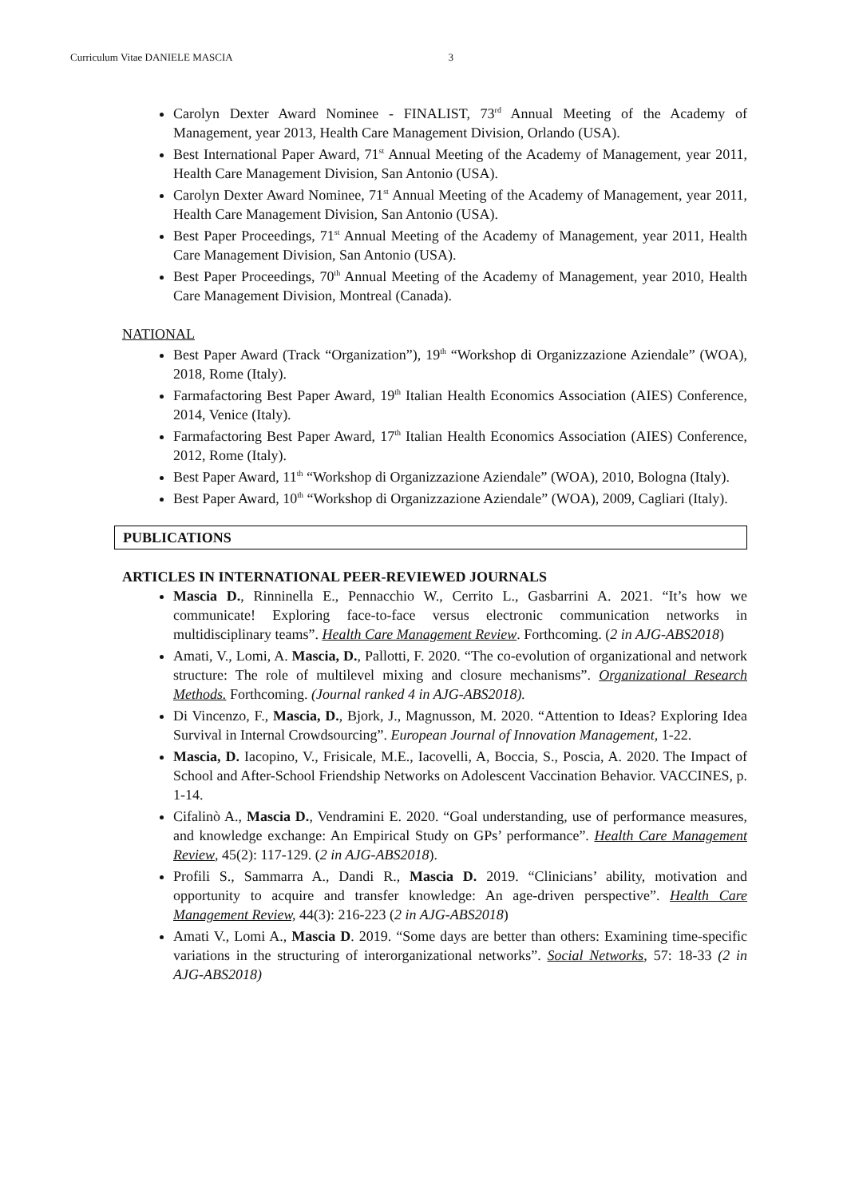Curriculum Vitae DANIELE MASCIA 3
Carolyn Dexter Award Nominee - FINALIST, 73<sup>rd</sup> Annual Meeting of the Academy of Management, year 2013, Health Care Management Division, Orlando (USA).
Best International Paper Award, 71<sup>st</sup> Annual Meeting of the Academy of Management, year 2011, Health Care Management Division, San Antonio (USA).
Carolyn Dexter Award Nominee, 71<sup>st</sup> Annual Meeting of the Academy of Management, year 2011, Health Care Management Division, San Antonio (USA).
Best Paper Proceedings, 71<sup>st</sup> Annual Meeting of the Academy of Management, year 2011, Health Care Management Division, San Antonio (USA).
Best Paper Proceedings, 70<sup>th</sup> Annual Meeting of the Academy of Management, year 2010, Health Care Management Division, Montreal (Canada).
NATIONAL
Best Paper Award (Track “Organization”), 19<sup>th</sup> “Workshop di Organizzazione Aziendale” (WOA), 2018, Rome (Italy).
Farmafactoring Best Paper Award, 19<sup>th</sup> Italian Health Economics Association (AIES) Conference, 2014, Venice (Italy).
Farmafactoring Best Paper Award, 17<sup>th</sup> Italian Health Economics Association (AIES) Conference, 2012, Rome (Italy).
Best Paper Award, 11<sup>th</sup> “Workshop di Organizzazione Aziendale” (WOA), 2010, Bologna (Italy).
Best Paper Award, 10<sup>th</sup> “Workshop di Organizzazione Aziendale” (WOA), 2009, Cagliari (Italy).
PUBLICATIONS
ARTICLES IN INTERNATIONAL PEER-REVIEWED JOURNALS
Mascia D., Rinninella E., Pennacchio W., Cerrito L., Gasbarrini A. 2021. “It’s how we communicate! Exploring face-to-face versus electronic communication networks in multidisciplinary teams”. Health Care Management Review. Forthcoming. (2 in AJG-ABS2018)
Amati, V., Lomi, A. Mascia, D., Pallotti, F. 2020. “The co-evolution of organizational and network structure: The role of multilevel mixing and closure mechanisms”. Organizational Research Methods. Forthcoming. (Journal ranked 4 in AJG-ABS2018).
Di Vincenzo, F., Mascia, D., Bjork, J., Magnusson, M. 2020. “Attention to Ideas? Exploring Idea Survival in Internal Crowdsourcing”. European Journal of Innovation Management, 1-22.
Mascia, D. Iacopino, V., Frisicale, M.E., Iacovelli, A, Boccia, S., Poscia, A. 2020. The Impact of School and After-School Friendship Networks on Adolescent Vaccination Behavior. VACCINES, p. 1-14.
Cifalinò A., Mascia D., Vendramini E. 2020. “Goal understanding, use of performance measures, and knowledge exchange: An Empirical Study on GPs’ performance”. Health Care Management Review, 45(2): 117-129. (2 in AJG-ABS2018).
Profili S., Sammarra A., Dandi R., Mascia D. 2019. “Clinicians’ ability, motivation and opportunity to acquire and transfer knowledge: An age-driven perspective”. Health Care Management Review, 44(3): 216-223 (2 in AJG-ABS2018)
Amati V., Lomi A., Mascia D. 2019. “Some days are better than others: Examining time-specific variations in the structuring of interorganizational networks”. Social Networks, 57: 18-33 (2 in AJG-ABS2018)